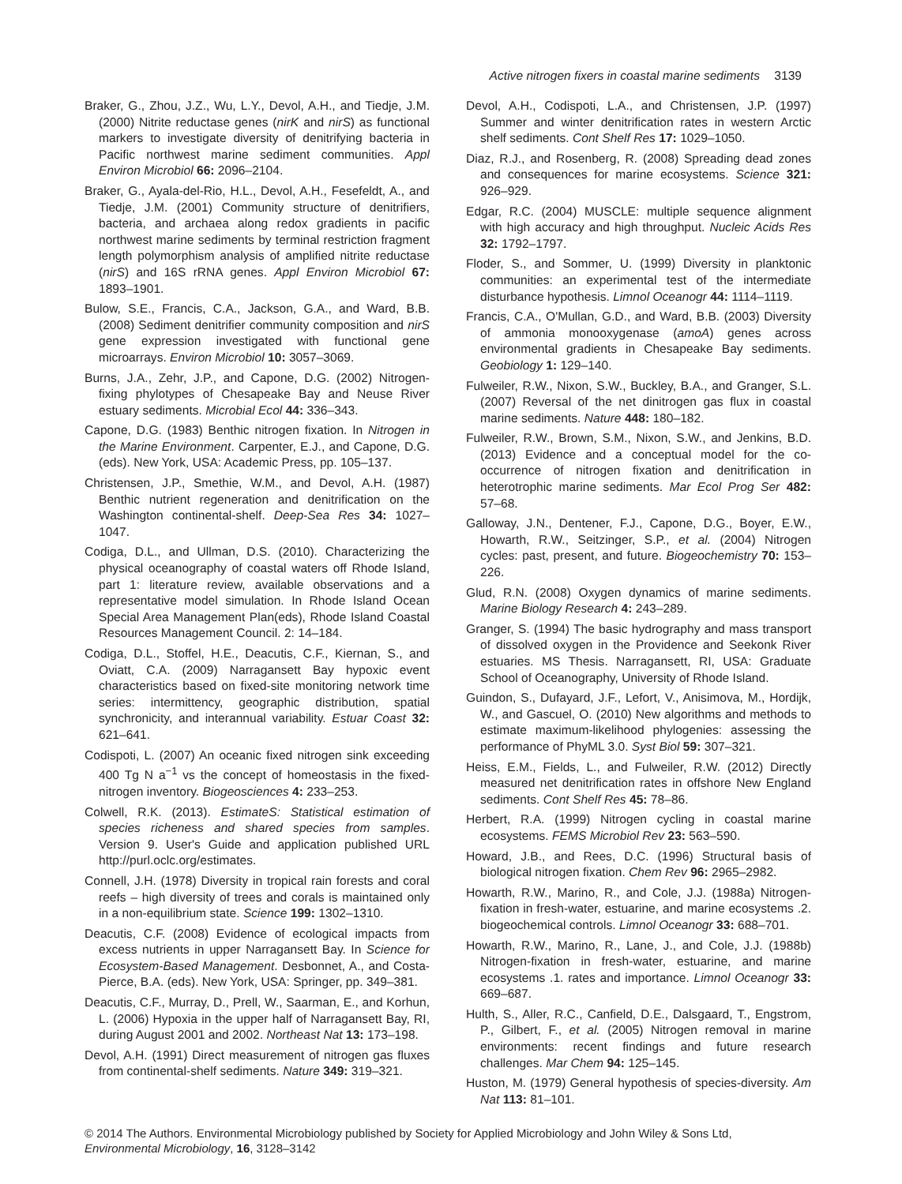Active nitrogen fixers in coastal marine sediments 3139
Braker, G., Zhou, J.Z., Wu, L.Y., Devol, A.H., and Tiedje, J.M. (2000) Nitrite reductase genes (nirK and nirS) as functional markers to investigate diversity of denitrifying bacteria in Pacific northwest marine sediment communities. Appl Environ Microbiol 66: 2096–2104.
Braker, G., Ayala-del-Rio, H.L., Devol, A.H., Fesefeldt, A., and Tiedje, J.M. (2001) Community structure of denitrifiers, bacteria, and archaea along redox gradients in pacific northwest marine sediments by terminal restriction fragment length polymorphism analysis of amplified nitrite reductase (nirS) and 16S rRNA genes. Appl Environ Microbiol 67: 1893–1901.
Bulow, S.E., Francis, C.A., Jackson, G.A., and Ward, B.B. (2008) Sediment denitrifier community composition and nirS gene expression investigated with functional gene microarrays. Environ Microbiol 10: 3057–3069.
Burns, J.A., Zehr, J.P., and Capone, D.G. (2002) Nitrogen-fixing phylotypes of Chesapeake Bay and Neuse River estuary sediments. Microbial Ecol 44: 336–343.
Capone, D.G. (1983) Benthic nitrogen fixation. In Nitrogen in the Marine Environment. Carpenter, E.J., and Capone, D.G. (eds). New York, USA: Academic Press, pp. 105–137.
Christensen, J.P., Smethie, W.M., and Devol, A.H. (1987) Benthic nutrient regeneration and denitrification on the Washington continental-shelf. Deep-Sea Res 34: 1027–1047.
Codiga, D.L., and Ullman, D.S. (2010). Characterizing the physical oceanography of coastal waters off Rhode Island, part 1: literature review, available observations and a representative model simulation. In Rhode Island Ocean Special Area Management Plan(eds), Rhode Island Coastal Resources Management Council. 2: 14–184.
Codiga, D.L., Stoffel, H.E., Deacutis, C.F., Kiernan, S., and Oviatt, C.A. (2009) Narragansett Bay hypoxic event characteristics based on fixed-site monitoring network time series: intermittency, geographic distribution, spatial synchronicity, and interannual variability. Estuar Coast 32: 621–641.
Codispoti, L. (2007) An oceanic fixed nitrogen sink exceeding 400 Tg N a<sup>−1</sup> vs the concept of homeostasis in the fixed-nitrogen inventory. Biogeosciences 4: 233–253.
Colwell, R.K. (2013). EstimateS: Statistical estimation of species richeness and shared species from samples. Version 9. User's Guide and application published URL http://purl.oclc.org/estimates.
Connell, J.H. (1978) Diversity in tropical rain forests and coral reefs – high diversity of trees and corals is maintained only in a non-equilibrium state. Science 199: 1302–1310.
Deacutis, C.F. (2008) Evidence of ecological impacts from excess nutrients in upper Narragansett Bay. In Science for Ecosystem-Based Management. Desbonnet, A., and Costa-Pierce, B.A. (eds). New York, USA: Springer, pp. 349–381.
Deacutis, C.F., Murray, D., Prell, W., Saarman, E., and Korhun, L. (2006) Hypoxia in the upper half of Narragansett Bay, RI, during August 2001 and 2002. Northeast Nat 13: 173–198.
Devol, A.H. (1991) Direct measurement of nitrogen gas fluxes from continental-shelf sediments. Nature 349: 319–321.
Devol, A.H., Codispoti, L.A., and Christensen, J.P. (1997) Summer and winter denitrification rates in western Arctic shelf sediments. Cont Shelf Res 17: 1029–1050.
Diaz, R.J., and Rosenberg, R. (2008) Spreading dead zones and consequences for marine ecosystems. Science 321: 926–929.
Edgar, R.C. (2004) MUSCLE: multiple sequence alignment with high accuracy and high throughput. Nucleic Acids Res 32: 1792–1797.
Floder, S., and Sommer, U. (1999) Diversity in planktonic communities: an experimental test of the intermediate disturbance hypothesis. Limnol Oceanogr 44: 1114–1119.
Francis, C.A., O'Mullan, G.D., and Ward, B.B. (2003) Diversity of ammonia monooxygenase (amoA) genes across environmental gradients in Chesapeake Bay sediments. Geobiology 1: 129–140.
Fulweiler, R.W., Nixon, S.W., Buckley, B.A., and Granger, S.L. (2007) Reversal of the net dinitrogen gas flux in coastal marine sediments. Nature 448: 180–182.
Fulweiler, R.W., Brown, S.M., Nixon, S.W., and Jenkins, B.D. (2013) Evidence and a conceptual model for the co-occurrence of nitrogen fixation and denitrification in heterotrophic marine sediments. Mar Ecol Prog Ser 482: 57–68.
Galloway, J.N., Dentener, F.J., Capone, D.G., Boyer, E.W., Howarth, R.W., Seitzinger, S.P., et al. (2004) Nitrogen cycles: past, present, and future. Biogeochemistry 70: 153–226.
Glud, R.N. (2008) Oxygen dynamics of marine sediments. Marine Biology Research 4: 243–289.
Granger, S. (1994) The basic hydrography and mass transport of dissolved oxygen in the Providence and Seekonk River estuaries. MS Thesis. Narragansett, RI, USA: Graduate School of Oceanography, University of Rhode Island.
Guindon, S., Dufayard, J.F., Lefort, V., Anisimova, M., Hordijk, W., and Gascuel, O. (2010) New algorithms and methods to estimate maximum-likelihood phylogenies: assessing the performance of PhyML 3.0. Syst Biol 59: 307–321.
Heiss, E.M., Fields, L., and Fulweiler, R.W. (2012) Directly measured net denitrification rates in offshore New England sediments. Cont Shelf Res 45: 78–86.
Herbert, R.A. (1999) Nitrogen cycling in coastal marine ecosystems. FEMS Microbiol Rev 23: 563–590.
Howard, J.B., and Rees, D.C. (1996) Structural basis of biological nitrogen fixation. Chem Rev 96: 2965–2982.
Howarth, R.W., Marino, R., and Cole, J.J. (1988a) Nitrogen-fixation in fresh-water, estuarine, and marine ecosystems .2. biogeochemical controls. Limnol Oceanogr 33: 688–701.
Howarth, R.W., Marino, R., Lane, J., and Cole, J.J. (1988b) Nitrogen-fixation in fresh-water, estuarine, and marine ecosystems .1. rates and importance. Limnol Oceanogr 33: 669–687.
Hulth, S., Aller, R.C., Canfield, D.E., Dalsgaard, T., Engstrom, P., Gilbert, F., et al. (2005) Nitrogen removal in marine environments: recent findings and future research challenges. Mar Chem 94: 125–145.
Huston, M. (1979) General hypothesis of species-diversity. Am Nat 113: 81–101.
© 2014 The Authors. Environmental Microbiology published by Society for Applied Microbiology and John Wiley & Sons Ltd,
Environmental Microbiology, 16, 3128–3142